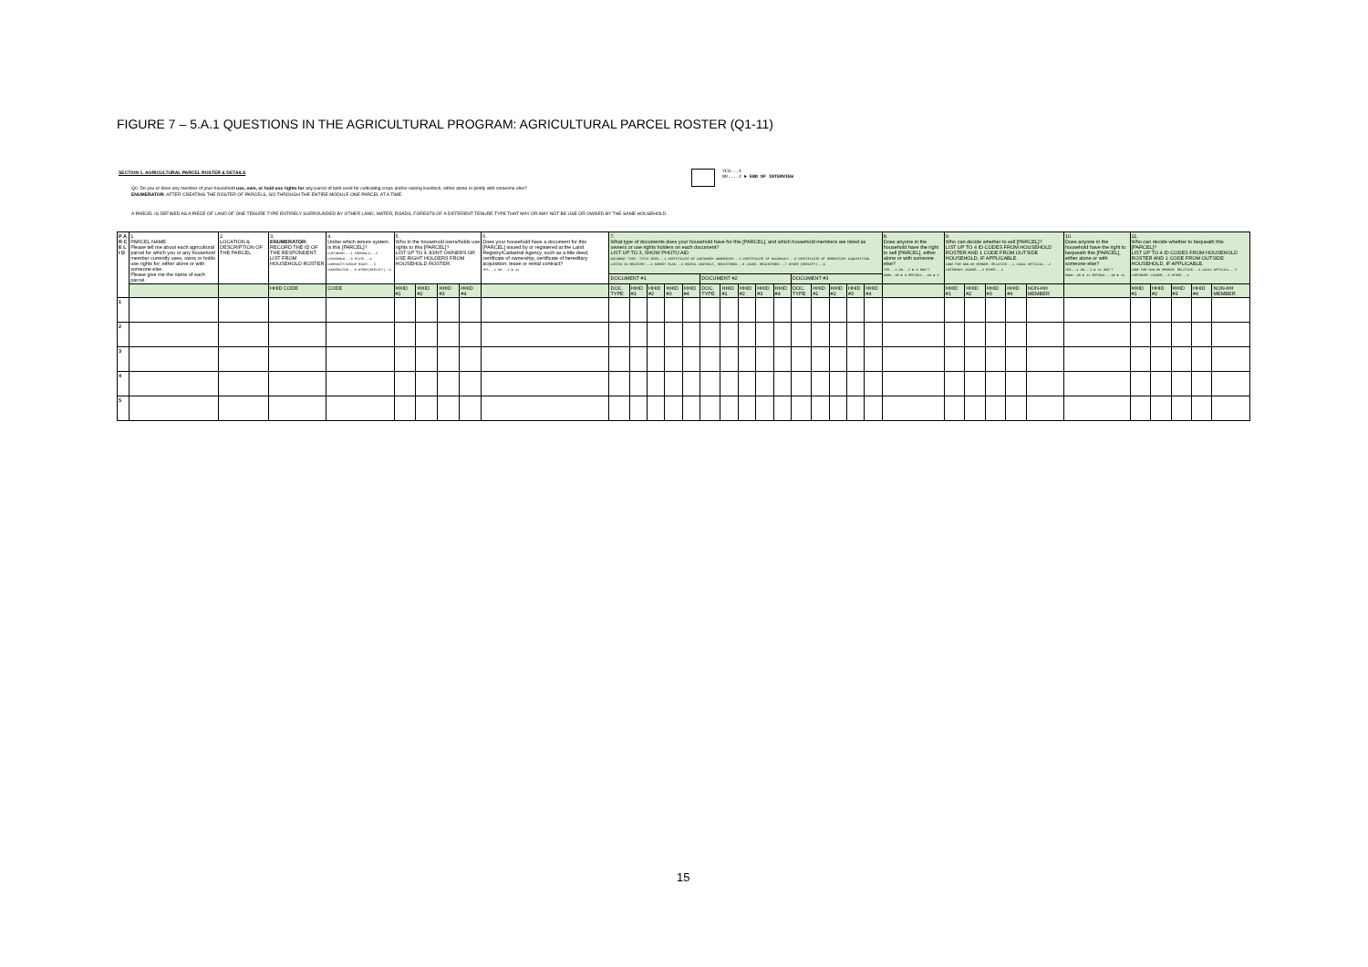FIGURE 7 – 5.A.1 QUESTIONS IN THE AGRICULTURAL PROGRAM: AGRICULTURAL PARCEL ROSTER (Q1-11)
SECTION 1. AGRICULTURAL PARCEL ROSTER & DETAILS
YES...1
NO....2 ► END OF INTERVIEW
Q0. Do you or does any member of your household use, own, or hold use rights for any parcel of land used for cultivating crops and/or raising livestock, either alone or jointly with someone else?
ENUMERATOR: AFTER CREATING THE ROSTER OF PARCELS, GO THROUGH THE ENTIRE MODULE ONE PARCEL AT A TIME.
A PARCEL IS DEFINED AS A PIECE OF LAND OF ONE TENURE TYPE ENTIRELY SURROUNDED BY OTHER LAND, WATER, ROADS, FORESTS OF A DIFFERENT TENURE TYPE THAT MAY OR MAY NOT BE USE OR OWNED BY THE SAME HOUSEHOLD.
| P A R C E L I D | 1. PARCEL NAME Please tell me about each agricultural parcel for which you or any household member currently uses, owns or holds use rights for, either alone or with someone else. Please give me the name of each parcel. | 2. LOCATION & DESCRIPTION OF THE PARCEL | 3. ENUMERATOR: RECORD THE ID OF THE RESPONDENT. LIST FROM HOUSEHOLD ROSTER | 4. Under which tenure system is this [PARCEL]? CUSTOMARY...1 FREEHOLD...2 LEASEHOLD...3 STATE...4 COMMUNITY/GROUP RIGHT...5 COOPERATIVE...6 OTHER(SPECIFY)..9 | 5. Who in the household owns/holds use rights to this [PARCEL]? LIST UP TO 4 JOINT OWNERS OR USE RIGHT HOLDERS FROM HOUSEHOLD ROSTER. | | | | 6. Does your household have a document for this [PARCEL] issued by or registered at the Land Registry/Cadastral Agency, such as a title deed, certificate of ownership, certificate of hereditary acquisition, lease or rental contract? YES...1 NO...2 ► 11 | 7. What type of documents does your household have for this [PARCEL], and which household members are listed as owners or use rights holders on each document? LIST UP TO 3, SHOW PHOTO AID DOCUMENT TYPE: TITLE DEED...1 CERTIFICATE OF CUSTOMARY OWNERSHIP...2 CERTIFICATE OF OCCUPANCY...3 CERTIFICATE OF HEREDITARY ACQUISITION LISTED IN REGISTRY...4 SURVEY PLAN...5 RENTAL CONTRACT, REGISTERED...6 LEASE, REGISTERED...7 OTHER (SPECIFY)...9 | | | | | | | | | | | | | | | 8. Does anyone in the household have the right to sell [PARCEL], either alone or with someone else? YES...1 NO...2 ► 9 DON'T KNOW..98 ► 9 REFUSAL...99 ► 9 | 9. Who can decide whether to sell [PARCEL]? LIST UP TO 4 ID CODES FROM HOUSEHOLD ROSTER AND 1 CODE FROM OUTSIDE HOUSEHOLD, IF APPLICABLE. CODE FOR NON-HH MEMBER: RELATIVE...1 LOCAL OFFICIAL...2 CUSTOMARY LEADER...3 OTHER...4 | | | | | 10. Does anyone in the household have the right to bequeath this [PARCEL], either alone or with someone else? YES...1 NO...2 ► 11 DON'T KNOW..98 ► 11 REFUSAL...99 ► 11 | 11. Who can decide whether to bequeath this [PARCEL]? LIST UP TO 4 ID CODES FROM HOUSEHOLD ROSTER AND 1 CODE FROM OUTSIDE HOUSEHOLD, IF APPLICABLE. CODE FOR NON-HH MEMBER: RELATIVE...1 LOCAL OFFICIAL...2 CUSTOMARY LEADER...3 OTHER...4 | | | | |
| | | | | | | | | | | DOCUMENT #1 | | | | | DOCUMENT #2 | | | | | DOCUMENT #3 | | | | | | | | | | | | | | | | |
| | | | HHID CODE | CODE | HHID #1 | HHID #2 | HHID #3 | HHID #4 | | DOC. TYPE | HHID #1 | HHID #2 | HHID #3 | HHID #4 | DOC. TYPE | HHID #1 | HHID #2 | HHID #3 | HHID #4 | DOC. TYPE | HHID #1 | HHID #2 | HHID #3 | HHID #4 | | HHID #1 | HHID #2 | HHID #3 | HHID #4 | NON-HH MEMBER | | HHID #1 | HHID #2 | HHID #3 | HHID #4 | NON-HH MEMBER |
| 1 | | | | | | | | | | | | | | | | | | | | | | | | | | | | | | | | | | | | |
| 2 | | | | | | | | | | | | | | | | | | | | | | | | | | | | | | | | | | | | |
| 3 | | | | | | | | | | | | | | | | | | | | | | | | | | | | | | | | | | | | |
| 4 | | | | | | | | | | | | | | | | | | | | | | | | | | | | | | | | | | | | |
| 5 | | | | | | | | | | | | | | | | | | | | | | | | | | | | | | | | | | | | |
15